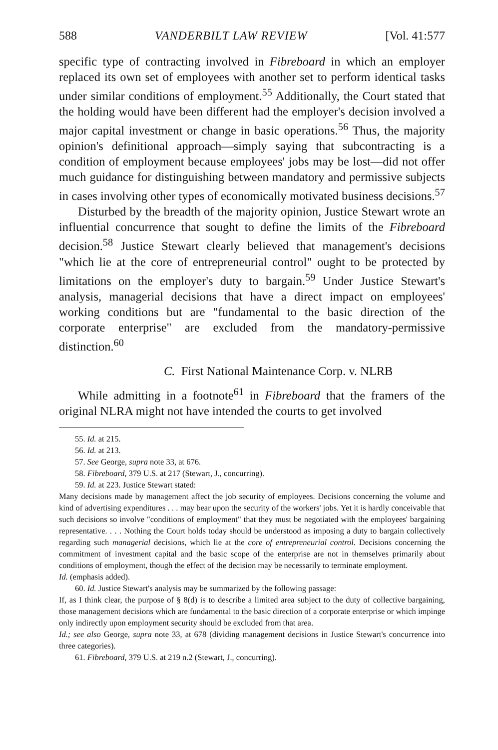588 VANDERBILT LAW REVIEW [Vol. 41:577
specific type of contracting involved in Fibreboard in which an employer replaced its own set of employees with another set to perform identical tasks under similar conditions of employment.<sup>55</sup> Additionally, the Court stated that the holding would have been different had the employer's decision involved a major capital investment or change in basic operations.<sup>56</sup> Thus, the majority opinion's definitional approach—simply saying that subcontracting is a condition of employment because employees' jobs may be lost—did not offer much guidance for distinguishing between mandatory and permissive subjects in cases involving other types of economically motivated business decisions.<sup>57</sup>
Disturbed by the breadth of the majority opinion, Justice Stewart wrote an influential concurrence that sought to define the limits of the Fibreboard decision.<sup>58</sup> Justice Stewart clearly believed that management's decisions "which lie at the core of entrepreneurial control" ought to be protected by limitations on the employer's duty to bargain.<sup>59</sup> Under Justice Stewart's analysis, managerial decisions that have a direct impact on employees' working conditions but are "fundamental to the basic direction of the corporate enterprise" are excluded from the mandatory-permissive distinction.<sup>60</sup>
C. First National Maintenance Corp. v. NLRB
While admitting in a footnote<sup>61</sup> in Fibreboard that the framers of the original NLRA might not have intended the courts to get involved
55. Id. at 215.
56. Id. at 213.
57. See George, supra note 33, at 676.
58. Fibreboard, 379 U.S. at 217 (Stewart, J., concurring).
59. Id. at 223. Justice Stewart stated:
Many decisions made by management affect the job security of employees. Decisions concerning the volume and kind of advertising expenditures . . . may bear upon the security of the workers' jobs. Yet it is hardly conceivable that such decisions so involve "conditions of employment" that they must be negotiated with the employees' bargaining representative. . . . Nothing the Court holds today should be understood as imposing a duty to bargain collectively regarding such managerial decisions, which lie at the core of entrepreneurial control. Decisions concerning the commitment of investment capital and the basic scope of the enterprise are not in themselves primarily about conditions of employment, though the effect of the decision may be necessarily to terminate employment.
Id. (emphasis added).
60. Id. Justice Stewart's analysis may be summarized by the following passage:
If, as I think clear, the purpose of § 8(d) is to describe a limited area subject to the duty of collective bargaining, those management decisions which are fundamental to the basic direction of a corporate enterprise or which impinge only indirectly upon employment security should be excluded from that area.
Id.; see also George, supra note 33, at 678 (dividing management decisions in Justice Stewart's concurrence into three categories).
61. Fibreboard, 379 U.S. at 219 n.2 (Stewart, J., concurring).